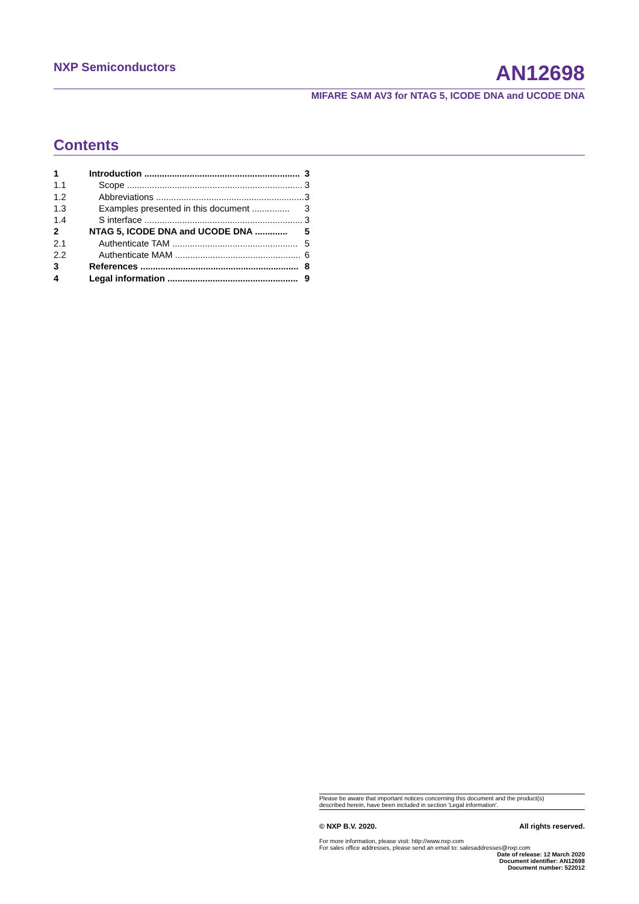NXP Semiconductors AN12698
MIFARE SAM AV3 for NTAG 5, ICODE DNA and UCODE DNA
Contents
1 Introduction .............................................................. 3
1.1 Scope ...................................................................... 3
1.2 Abbreviations ........................................................... 3
1.3 Examples presented in this document ............... 3
1.4 S interface ............................................................... 3
2 NTAG 5, ICODE DNA and UCODE DNA ............. 5
2.1 Authenticate TAM .................................................. 5
2.2 Authenticate MAM .................................................. 6
3 References ............................................................... 8
4 Legal information .................................................... 9
Please be aware that important notices concerning this document and the product(s)
described herein, have been included in section 'Legal information'.
© NXP B.V. 2020. All rights reserved.
For more information, please visit: http://www.nxp.com
For sales office addresses, please send an email to: salesaddresses@nxp.com
Date of release: 12 March 2020
Document identifier: AN12698
Document number: 522012